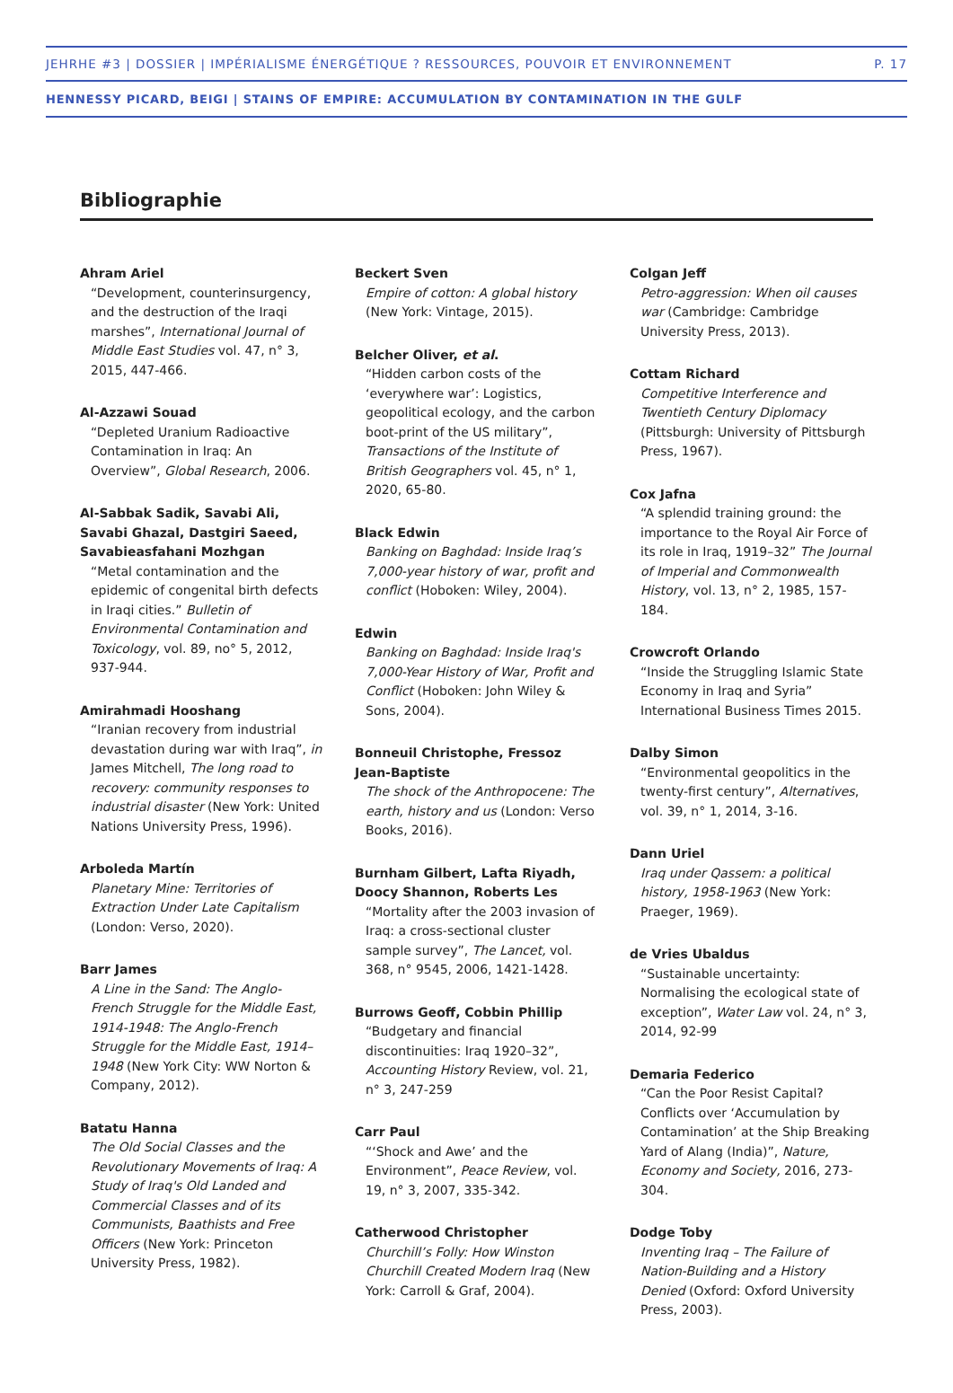JEHRHE #3 | DOSSIER | IMPÉRIALISME ÉNERGÉTIQUE ? RESSOURCES, POUVOIR ET ENVIRONNEMENT P. 17
HENNESSY PICARD, BEIGI | STAINS OF EMPIRE: ACCUMULATION BY CONTAMINATION IN THE GULF
Bibliographie
Ahram Ariel
“Development, counterinsurgency, and the destruction of the Iraqi marshes”, International Journal of Middle East Studies vol. 47, n° 3, 2015, 447-466.
Al-Azzawi Souad
“Depleted Uranium Radioactive Contamination in Iraq: An Overview”, Global Research, 2006.
Al-Sabbak Sadik, Savabi Ali, Savabi Ghazal, Dastgiri Saeed, Savabieasfahani Mozhgan
“Metal contamination and the epidemic of congenital birth defects in Iraqi cities.” Bulletin of Environmental Contamination and Toxicology, vol. 89, no° 5, 2012, 937-944.
Amirahmadi Hooshang
“Iranian recovery from industrial devastation during war with Iraq”, in James Mitchell, The long road to recovery: community responses to industrial disaster (New York: United Nations University Press, 1996).
Arboleda Martín
Planetary Mine: Territories of Extraction Under Late Capitalism (London: Verso, 2020).
Barr James
A Line in the Sand: The Anglo-French Struggle for the Middle East, 1914-1948: The Anglo-French Struggle for the Middle East, 1914–1948 (New York City: WW Norton & Company, 2012).
Batatu Hanna
The Old Social Classes and the Revolutionary Movements of Iraq: A Study of Iraq's Old Landed and Commercial Classes and of its Communists, Baathists and Free Officers (New York: Princeton University Press, 1982).
Beckert Sven
Empire of cotton: A global history (New York: Vintage, 2015).
Belcher Oliver, et al.
“Hidden carbon costs of the ‘everywhere war’: Logistics, geopolitical ecology, and the carbon boot-print of the US military”, Transactions of the Institute of British Geographers vol. 45, n° 1, 2020, 65-80.
Black Edwin
Banking on Baghdad: Inside Iraq’s 7,000-year history of war, profit and conflict (Hoboken: Wiley, 2004).
Edwin
Banking on Baghdad: Inside Iraq's 7,000-Year History of War, Profit and Conflict (Hoboken: John Wiley & Sons, 2004).
Bonneuil Christophe, Fressoz Jean-Baptiste
The shock of the Anthropocene: The earth, history and us (London: Verso Books, 2016).
Burnham Gilbert, Lafta Riyadh, Doocy Shannon, Roberts Les
“Mortality after the 2003 invasion of Iraq: a cross-sectional cluster sample survey”, The Lancet, vol. 368, n° 9545, 2006, 1421-1428.
Burrows Geoff, Cobbin Phillip
“Budgetary and financial discontinuities: Iraq 1920–32”, Accounting History Review, vol. 21, n° 3, 247-259
Carr Paul
“‘Shock and Awe’ and the Environment”, Peace Review, vol. 19, n° 3, 2007, 335-342.
Catherwood Christopher
Churchill’s Folly: How Winston Churchill Created Modern Iraq (New York: Carroll & Graf, 2004).
Colgan Jeff
Petro-aggression: When oil causes war (Cambridge: Cambridge University Press, 2013).
Cottam Richard
Competitive Interference and Twentieth Century Diplomacy (Pittsburgh: University of Pittsburgh Press, 1967).
Cox Jafna
“A splendid training ground: the importance to the Royal Air Force of its role in Iraq, 1919–32” The Journal of Imperial and Commonwealth History, vol. 13, n° 2, 1985, 157-184.
Crowcroft Orlando
“Inside the Struggling Islamic State Economy in Iraq and Syria” International Business Times 2015.
Dalby Simon
“Environmental geopolitics in the twenty-first century”, Alternatives, vol. 39, n° 1, 2014, 3-16.
Dann Uriel
Iraq under Qassem: a political history, 1958-1963 (New York: Praeger, 1969).
de Vries Ubaldus
“Sustainable uncertainty: Normalising the ecological state of exception”, Water Law vol. 24, n° 3, 2014, 92-99
Demaria Federico
“Can the Poor Resist Capital? Conflicts over ‘Accumulation by Contamination’ at the Ship Breaking Yard of Alang (India)”, Nature, Economy and Society, 2016, 273-304.
Dodge Toby
Inventing Iraq – The Failure of Nation-Building and a History Denied (Oxford: Oxford University Press, 2003).